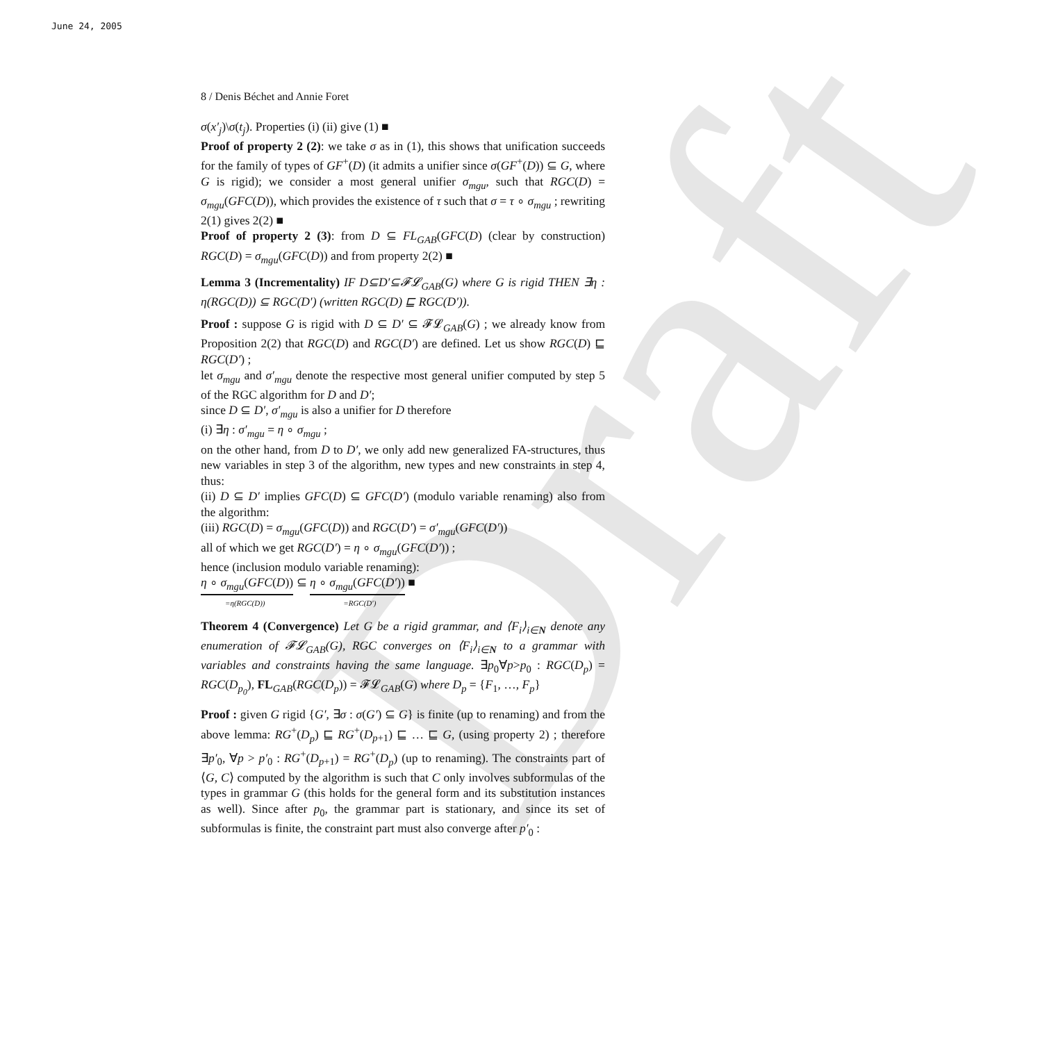June 24, 2005
Draft
8 / Denis Béchet and Annie Foret
σ(x′<sub>j</sub>)\σ(t<sub>j</sub>). Properties (i) (ii) give (1) ■
Proof of property 2 (2): we take σ as in (1), this shows that unification succeeds for the family of types of GF<sup>+</sup>(D) (it admits a unifier since σ(GF<sup>+</sup>(D)) ⊆ G, where G is rigid); we consider a most general unifier σ<sub>mgu</sub>, such that RGC(D) = σ<sub>mgu</sub>(GFC(D)), which provides the existence of τ such that σ = τ ∘ σ<sub>mgu</sub> ; rewriting 2(1) gives 2(2) ■
Proof of property 2 (3): from D ⊆ FL<sub>GAB</sub>(GFC(D) (clear by construction) RGC(D) = σ<sub>mgu</sub>(GFC(D)) and from property 2(2) ■
Lemma 3 (Incrementality) IF D⊆D′⊆𝓕𝓛<sub>GAB</sub>(G) where G is rigid THEN ∃η : η(RGC(D)) ⊆ RGC(D′) (written RGC(D) ⊑ RGC(D′)).
Proof : suppose G is rigid with D ⊆ D′ ⊆ 𝓕𝓛<sub>GAB</sub>(G) ; we already know from Proposition 2(2) that RGC(D) and RGC(D′) are defined. Let us show RGC(D) ⊑ RGC(D′) ;
let σ<sub>mgu</sub> and σ′<sub>mgu</sub> denote the respective most general unifier computed by step 5 of the RGC algorithm for D and D′;
since D ⊆ D′, σ′<sub>mgu</sub> is also a unifier for D therefore
(i) ∃η : σ′<sub>mgu</sub> = η ∘ σ<sub>mgu</sub> ;
on the other hand, from D to D′, we only add new generalized FA-structures, thus new variables in step 3 of the algorithm, new types and new constraints in step 4, thus:
(ii) D ⊆ D′ implies GFC(D) ⊆ GFC(D′) (modulo variable renaming) also from the algorithm:
(iii) RGC(D) = σ<sub>mgu</sub>(GFC(D)) and RGC(D′) = σ′<sub>mgu</sub>(GFC(D′))
all of which we get RGC(D′) = η ∘ σ<sub>mgu</sub>(GFC(D′)) ;
hence (inclusion modulo variable renaming):
η ∘ σ<sub>mgu</sub>(GFC(D)) ⊆ η ∘ σ<sub>mgu</sub>(GFC(D′)) ■
=η(RGC(D)) =RGC(D′)
Theorem 4 (Convergence) Let G be a rigid grammar, and ⟨F<sub>i</sub>⟩<sub>i∈N</sub> denote any enumeration of 𝓕𝓛<sub>GAB</sub>(G), RGC converges on ⟨F<sub>i</sub>⟩<sub>i∈N</sub> to a grammar with variables and constraints having the same language. ∃p<sub>0</sub>∀p>p<sub>0</sub> : RGC(D<sub>p</sub>) = RGC(D<sub>p<sub>0</sub></sub>), FL<sub>GAB</sub>(RGC(D<sub>p</sub>)) = 𝓕𝓛<sub>GAB</sub>(G) where D<sub>p</sub> = {F<sub>1</sub>, …, F<sub>p</sub>}
Proof : given G rigid {G′, ∃σ : σ(G′) ⊆ G} is finite (up to renaming) and from the above lemma: RG<sup>+</sup>(D<sub>p</sub>) ⊑ RG<sup>+</sup>(D<sub>p+1</sub>) ⊑ … ⊑ G, (using property 2) ; therefore ∃p′<sub>0</sub>, ∀p > p′<sub>0</sub> : RG<sup>+</sup>(D<sub>p+1</sub>) = RG<sup>+</sup>(D<sub>p</sub>) (up to renaming). The constraints part of ⟨G, C⟩ computed by the algorithm is such that C only involves subformulas of the types in grammar G (this holds for the general form and its substitution instances as well). Since after p<sub>0</sub>, the grammar part is stationary, and since its set of subformulas is finite, the constraint part must also converge after p′<sub>0</sub> :